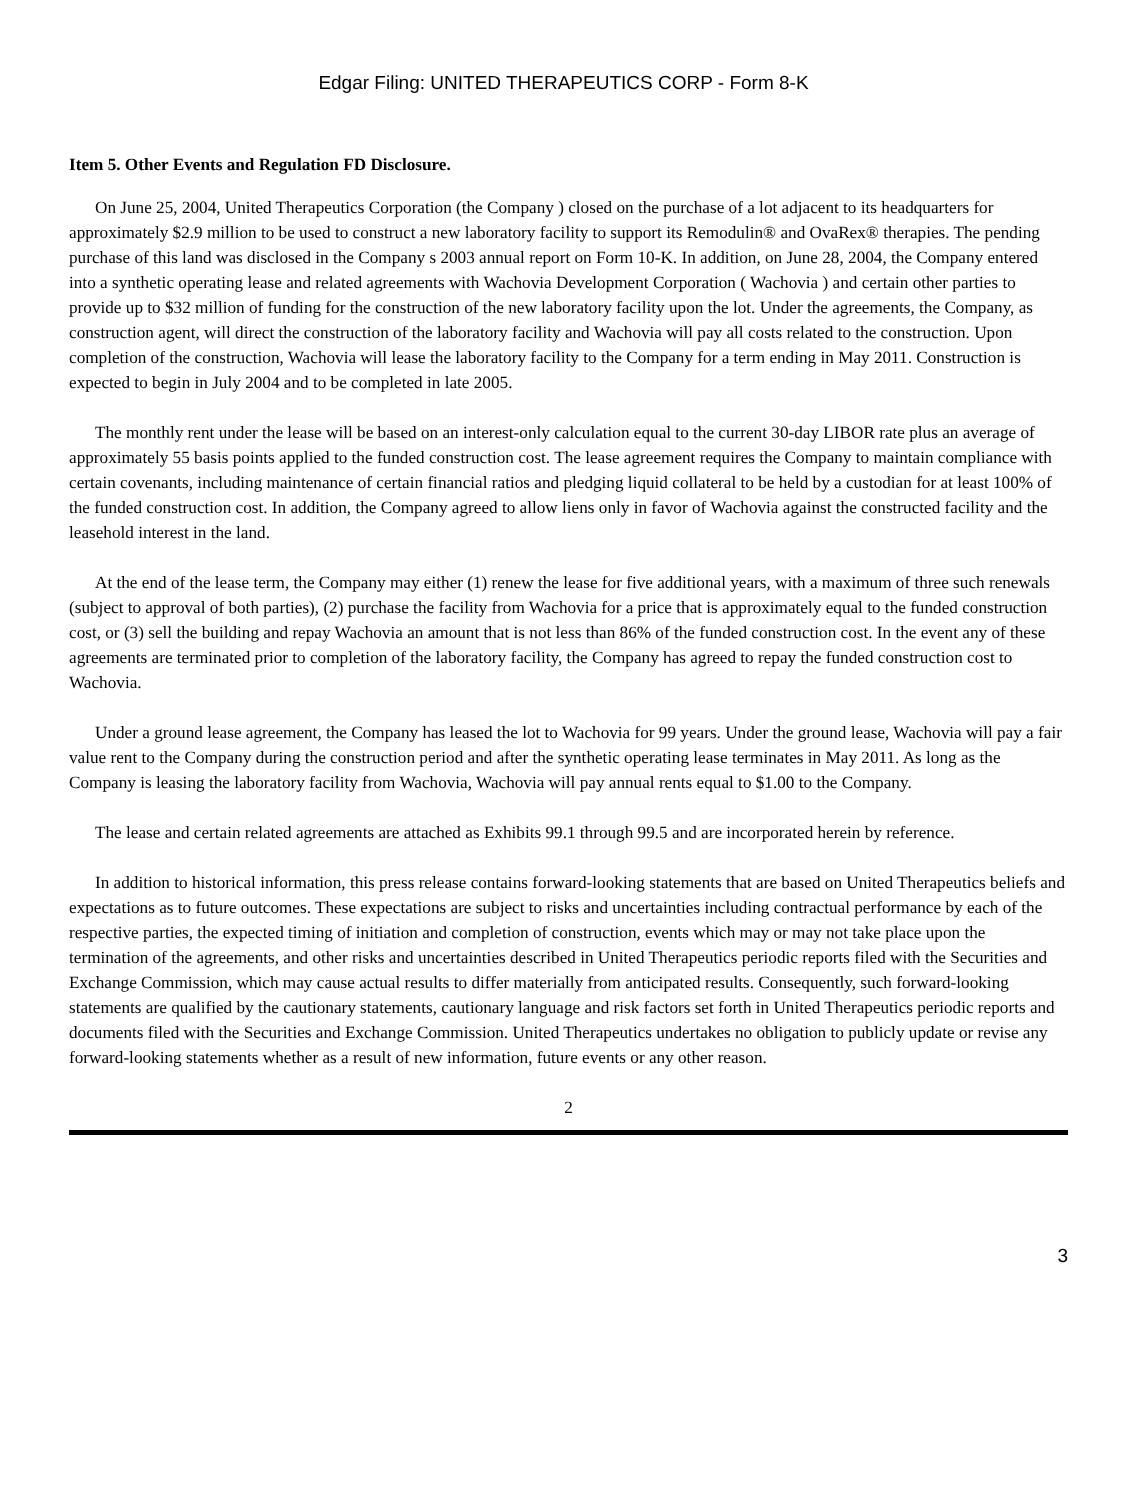Edgar Filing: UNITED THERAPEUTICS CORP - Form 8-K
Item 5. Other Events and Regulation FD Disclosure.
On June 25, 2004, United Therapeutics Corporation (the Company ) closed on the purchase of a lot adjacent to its headquarters for approximately $2.9 million to be used to construct a new laboratory facility to support its Remodulin® and OvaRex® therapies. The pending purchase of this land was disclosed in the Company s 2003 annual report on Form 10-K. In addition, on June 28, 2004, the Company entered into a synthetic operating lease and related agreements with Wachovia Development Corporation ( Wachovia ) and certain other parties to provide up to $32 million of funding for the construction of the new laboratory facility upon the lot. Under the agreements, the Company, as construction agent, will direct the construction of the laboratory facility and Wachovia will pay all costs related to the construction. Upon completion of the construction, Wachovia will lease the laboratory facility to the Company for a term ending in May 2011. Construction is expected to begin in July 2004 and to be completed in late 2005.
The monthly rent under the lease will be based on an interest-only calculation equal to the current 30-day LIBOR rate plus an average of approximately 55 basis points applied to the funded construction cost. The lease agreement requires the Company to maintain compliance with certain covenants, including maintenance of certain financial ratios and pledging liquid collateral to be held by a custodian for at least 100% of the funded construction cost. In addition, the Company agreed to allow liens only in favor of Wachovia against the constructed facility and the leasehold interest in the land.
At the end of the lease term, the Company may either (1) renew the lease for five additional years, with a maximum of three such renewals (subject to approval of both parties), (2) purchase the facility from Wachovia for a price that is approximately equal to the funded construction cost, or (3) sell the building and repay Wachovia an amount that is not less than 86% of the funded construction cost. In the event any of these agreements are terminated prior to completion of the laboratory facility, the Company has agreed to repay the funded construction cost to Wachovia.
Under a ground lease agreement, the Company has leased the lot to Wachovia for 99 years. Under the ground lease, Wachovia will pay a fair value rent to the Company during the construction period and after the synthetic operating lease terminates in May 2011. As long as the Company is leasing the laboratory facility from Wachovia, Wachovia will pay annual rents equal to $1.00 to the Company.
The lease and certain related agreements are attached as Exhibits 99.1 through 99.5 and are incorporated herein by reference.
In addition to historical information, this press release contains forward-looking statements that are based on United Therapeutics beliefs and expectations as to future outcomes. These expectations are subject to risks and uncertainties including contractual performance by each of the respective parties, the expected timing of initiation and completion of construction, events which may or may not take place upon the termination of the agreements, and other risks and uncertainties described in United Therapeutics periodic reports filed with the Securities and Exchange Commission, which may cause actual results to differ materially from anticipated results. Consequently, such forward-looking statements are qualified by the cautionary statements, cautionary language and risk factors set forth in United Therapeutics periodic reports and documents filed with the Securities and Exchange Commission. United Therapeutics undertakes no obligation to publicly update or revise any forward-looking statements whether as a result of new information, future events or any other reason.
2
3